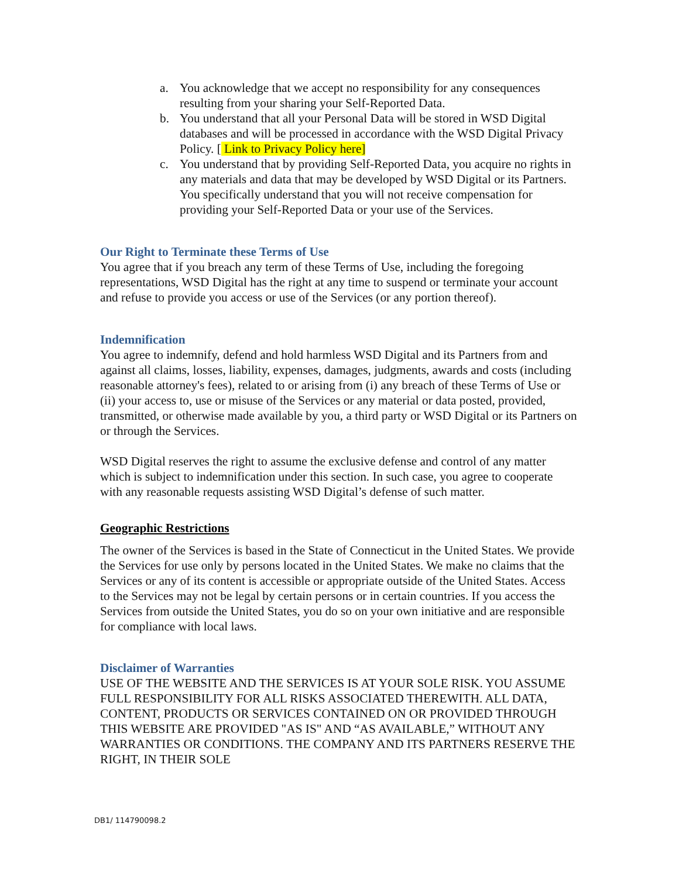a. You acknowledge that we accept no responsibility for any consequences resulting from your sharing your Self-Reported Data.
b. You understand that all your Personal Data will be stored in WSD Digital databases and will be processed in accordance with the WSD Digital Privacy Policy. [ Link to Privacy Policy here]
c. You understand that by providing Self-Reported Data, you acquire no rights in any materials and data that may be developed by WSD Digital or its Partners. You specifically understand that you will not receive compensation for providing your Self-Reported Data or your use of the Services.
Our Right to Terminate these Terms of Use
You agree that if you breach any term of these Terms of Use, including the foregoing representations, WSD Digital has the right at any time to suspend or terminate your account and refuse to provide you access or use of the Services (or any portion thereof).
Indemnification
You agree to indemnify, defend and hold harmless WSD Digital and its Partners from and against all claims, losses, liability, expenses, damages, judgments, awards and costs (including reasonable attorney's fees), related to or arising from (i) any breach of these Terms of Use or (ii) your access to, use or misuse of the Services or any material or data posted, provided, transmitted, or otherwise made available by you, a third party or WSD Digital or its Partners on or through the Services.
WSD Digital reserves the right to assume the exclusive defense and control of any matter which is subject to indemnification under this section. In such case, you agree to cooperate with any reasonable requests assisting WSD Digital’s defense of such matter.
Geographic Restrictions
The owner of the Services is based in the State of Connecticut in the United States. We provide the Services for use only by persons located in the United States. We make no claims that the Services or any of its content is accessible or appropriate outside of the United States. Access to the Services may not be legal by certain persons or in certain countries. If you access the Services from outside the United States, you do so on your own initiative and are responsible for compliance with local laws.
Disclaimer of Warranties
USE OF THE WEBSITE AND THE SERVICES IS AT YOUR SOLE RISK. YOU ASSUME FULL RESPONSIBILITY FOR ALL RISKS ASSOCIATED THEREWITH. ALL DATA, CONTENT, PRODUCTS OR SERVICES CONTAINED ON OR PROVIDED THROUGH THIS WEBSITE ARE PROVIDED "AS IS" AND “AS AVAILABLE,” WITHOUT ANY WARRANTIES OR CONDITIONS. THE COMPANY AND ITS PARTNERS RESERVE THE RIGHT, IN THEIR SOLE
DB1/ 114790098.2